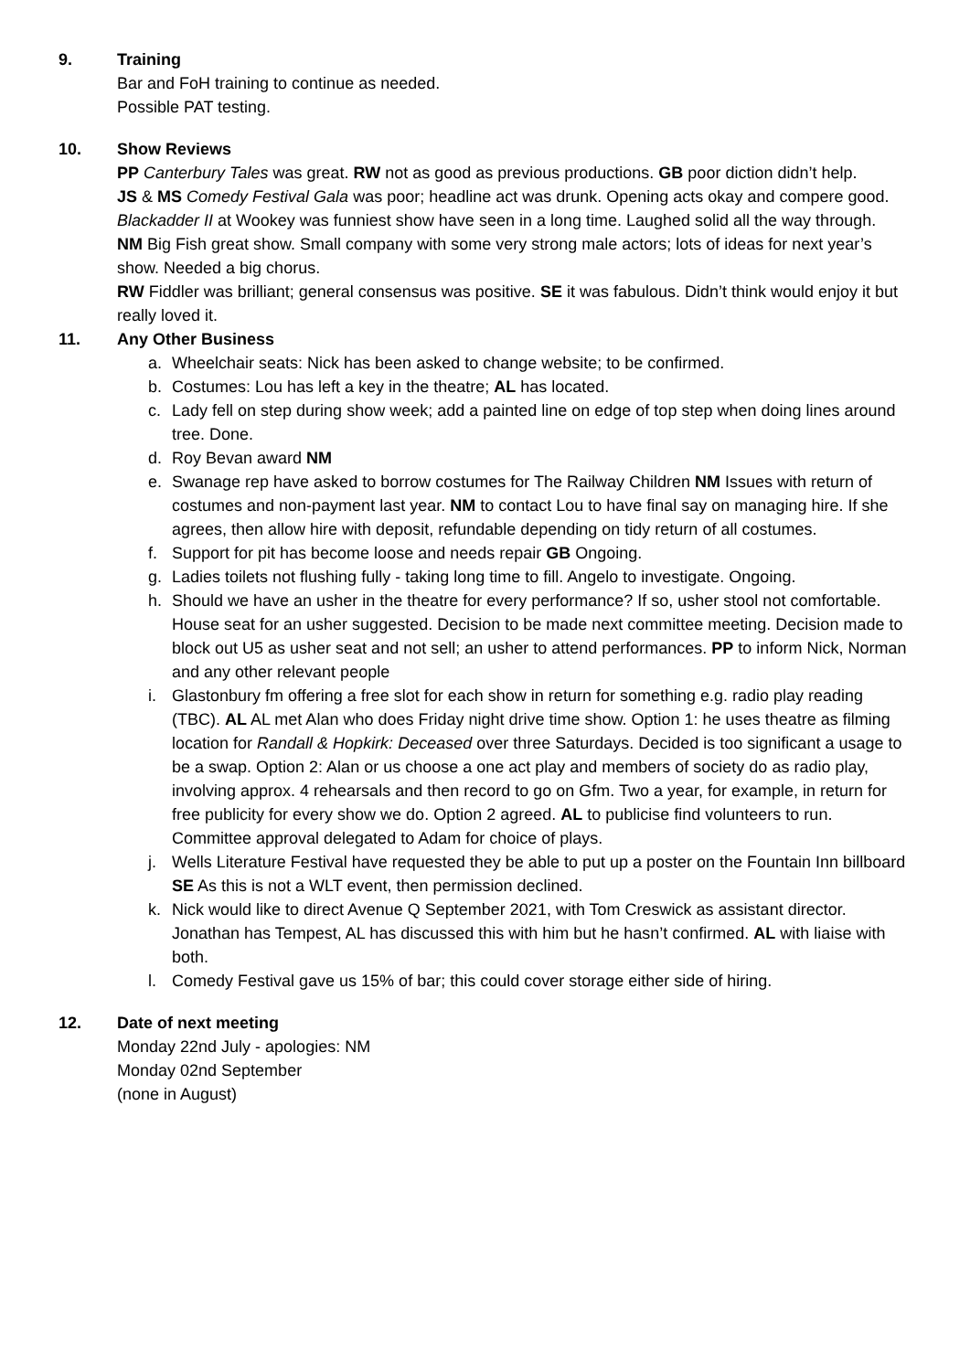9. Training
Bar and FoH training to continue as needed.
Possible PAT testing.
10. Show Reviews
PP Canterbury Tales was great. RW not as good as previous productions. GB poor diction didn’t help.
JS & MS Comedy Festival Gala was poor; headline act was drunk. Opening acts okay and compere good. Blackadder II at Wookey was funniest show have seen in a long time. Laughed solid all the way through.
NM Big Fish great show. Small company with some very strong male actors; lots of ideas for next year’s show. Needed a big chorus.
RW Fiddler was brilliant; general consensus was positive. SE it was fabulous. Didn’t think would enjoy it but really loved it.
11. Any Other Business
a. Wheelchair seats: Nick has been asked to change website; to be confirmed.
b. Costumes: Lou has left a key in the theatre; AL has located.
c. Lady fell on step during show week; add a painted line on edge of top step when doing lines around tree. Done.
d. Roy Bevan award NM
e. Swanage rep have asked to borrow costumes for The Railway Children NM Issues with return of costumes and non-payment last year. NM to contact Lou to have final say on managing hire. If she agrees, then allow hire with deposit, refundable depending on tidy return of all costumes.
f. Support for pit has become loose and needs repair GB Ongoing.
g. Ladies toilets not flushing fully - taking long time to fill. Angelo to investigate. Ongoing.
h. Should we have an usher in the theatre for every performance? If so, usher stool not comfortable. House seat for an usher suggested. Decision to be made next committee meeting. Decision made to block out U5 as usher seat and not sell; an usher to attend performances. PP to inform Nick, Norman and any other relevant people
i. Glastonbury fm offering a free slot for each show in return for something e.g. radio play reading (TBC). AL AL met Alan who does Friday night drive time show. Option 1: he uses theatre as filming location for Randall & Hopkirk: Deceased over three Saturdays. Decided is too significant a usage to be a swap. Option 2: Alan or us choose a one act play and members of society do as radio play, involving approx. 4 rehearsals and then record to go on Gfm. Two a year, for example, in return for free publicity for every show we do. Option 2 agreed. AL to publicise find volunteers to run. Committee approval delegated to Adam for choice of plays.
j. Wells Literature Festival have requested they be able to put up a poster on the Fountain Inn billboard SE As this is not a WLT event, then permission declined.
k. Nick would like to direct Avenue Q September 2021, with Tom Creswick as assistant director. Jonathan has Tempest, AL has discussed this with him but he hasn’t confirmed. AL with liaise with both.
l. Comedy Festival gave us 15% of bar; this could cover storage either side of hiring.
12. Date of next meeting
Monday 22nd July - apologies: NM
Monday 02nd September
(none in August)